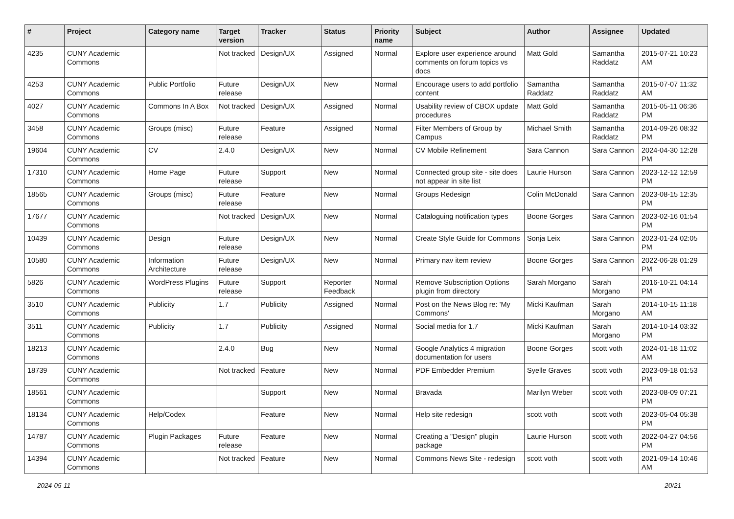| # | Project | Category name | Target version | Tracker | Status | Priority name | Subject | Author | Assignee | Updated |
| --- | --- | --- | --- | --- | --- | --- | --- | --- | --- | --- |
| 4235 | CUNY Academic Commons | | Not tracked | Design/UX | Assigned | Normal | Explore user experience around comments on forum topics vs docs | Matt Gold | Samantha Raddatz | 2015-07-21 10:23 AM |
| 4253 | CUNY Academic Commons | Public Portfolio | Future release | Design/UX | New | Normal | Encourage users to add portfolio content | Samantha Raddatz | Samantha Raddatz | 2015-07-07 11:32 AM |
| 4027 | CUNY Academic Commons | Commons In A Box | Not tracked | Design/UX | Assigned | Normal | Usability review of CBOX update procedures | Matt Gold | Samantha Raddatz | 2015-05-11 06:36 PM |
| 3458 | CUNY Academic Commons | Groups (misc) | Future release | Feature | Assigned | Normal | Filter Members of Group by Campus | Michael Smith | Samantha Raddatz | 2014-09-26 08:32 PM |
| 19604 | CUNY Academic Commons | CV | 2.4.0 | Design/UX | New | Normal | CV Mobile Refinement | Sara Cannon | Sara Cannon | 2024-04-30 12:28 PM |
| 17310 | CUNY Academic Commons | Home Page | Future release | Support | New | Normal | Connected group site - site does not appear in site list | Laurie Hurson | Sara Cannon | 2023-12-12 12:59 PM |
| 18565 | CUNY Academic Commons | Groups (misc) | Future release | Feature | New | Normal | Groups Redesign | Colin McDonald | Sara Cannon | 2023-08-15 12:35 PM |
| 17677 | CUNY Academic Commons | | Not tracked | Design/UX | New | Normal | Cataloguing notification types | Boone Gorges | Sara Cannon | 2023-02-16 01:54 PM |
| 10439 | CUNY Academic Commons | Design | Future release | Design/UX | New | Normal | Create Style Guide for Commons | Sonja Leix | Sara Cannon | 2023-01-24 02:05 PM |
| 10580 | CUNY Academic Commons | Information Architecture | Future release | Design/UX | New | Normal | Primary nav item review | Boone Gorges | Sara Cannon | 2022-06-28 01:29 PM |
| 5826 | CUNY Academic Commons | WordPress Plugins | Future release | Support | Reporter Feedback | Normal | Remove Subscription Options plugin from directory | Sarah Morgano | Sarah Morgano | 2016-10-21 04:14 PM |
| 3510 | CUNY Academic Commons | Publicity | 1.7 | Publicity | Assigned | Normal | Post on the News Blog re: 'My Commons' | Micki Kaufman | Sarah Morgano | 2014-10-15 11:18 AM |
| 3511 | CUNY Academic Commons | Publicity | 1.7 | Publicity | Assigned | Normal | Social media for 1.7 | Micki Kaufman | Sarah Morgano | 2014-10-14 03:32 PM |
| 18213 | CUNY Academic Commons | | 2.4.0 | Bug | New | Normal | Google Analytics 4 migration documentation for users | Boone Gorges | scott voth | 2024-01-18 11:02 AM |
| 18739 | CUNY Academic Commons | | Not tracked | Feature | New | Normal | PDF Embedder Premium | Syelle Graves | scott voth | 2023-09-18 01:53 PM |
| 18561 | CUNY Academic Commons | | | Support | New | Normal | Bravada | Marilyn Weber | scott voth | 2023-08-09 07:21 PM |
| 18134 | CUNY Academic Commons | Help/Codex | | Feature | New | Normal | Help site redesign | scott voth | scott voth | 2023-05-04 05:38 PM |
| 14787 | CUNY Academic Commons | Plugin Packages | Future release | Feature | New | Normal | Creating a "Design" plugin package | Laurie Hurson | scott voth | 2022-04-27 04:56 PM |
| 14394 | CUNY Academic Commons | | Not tracked | Feature | New | Normal | Commons News Site - redesign | scott voth | scott voth | 2021-09-14 10:46 AM |
2024-05-11 20/21